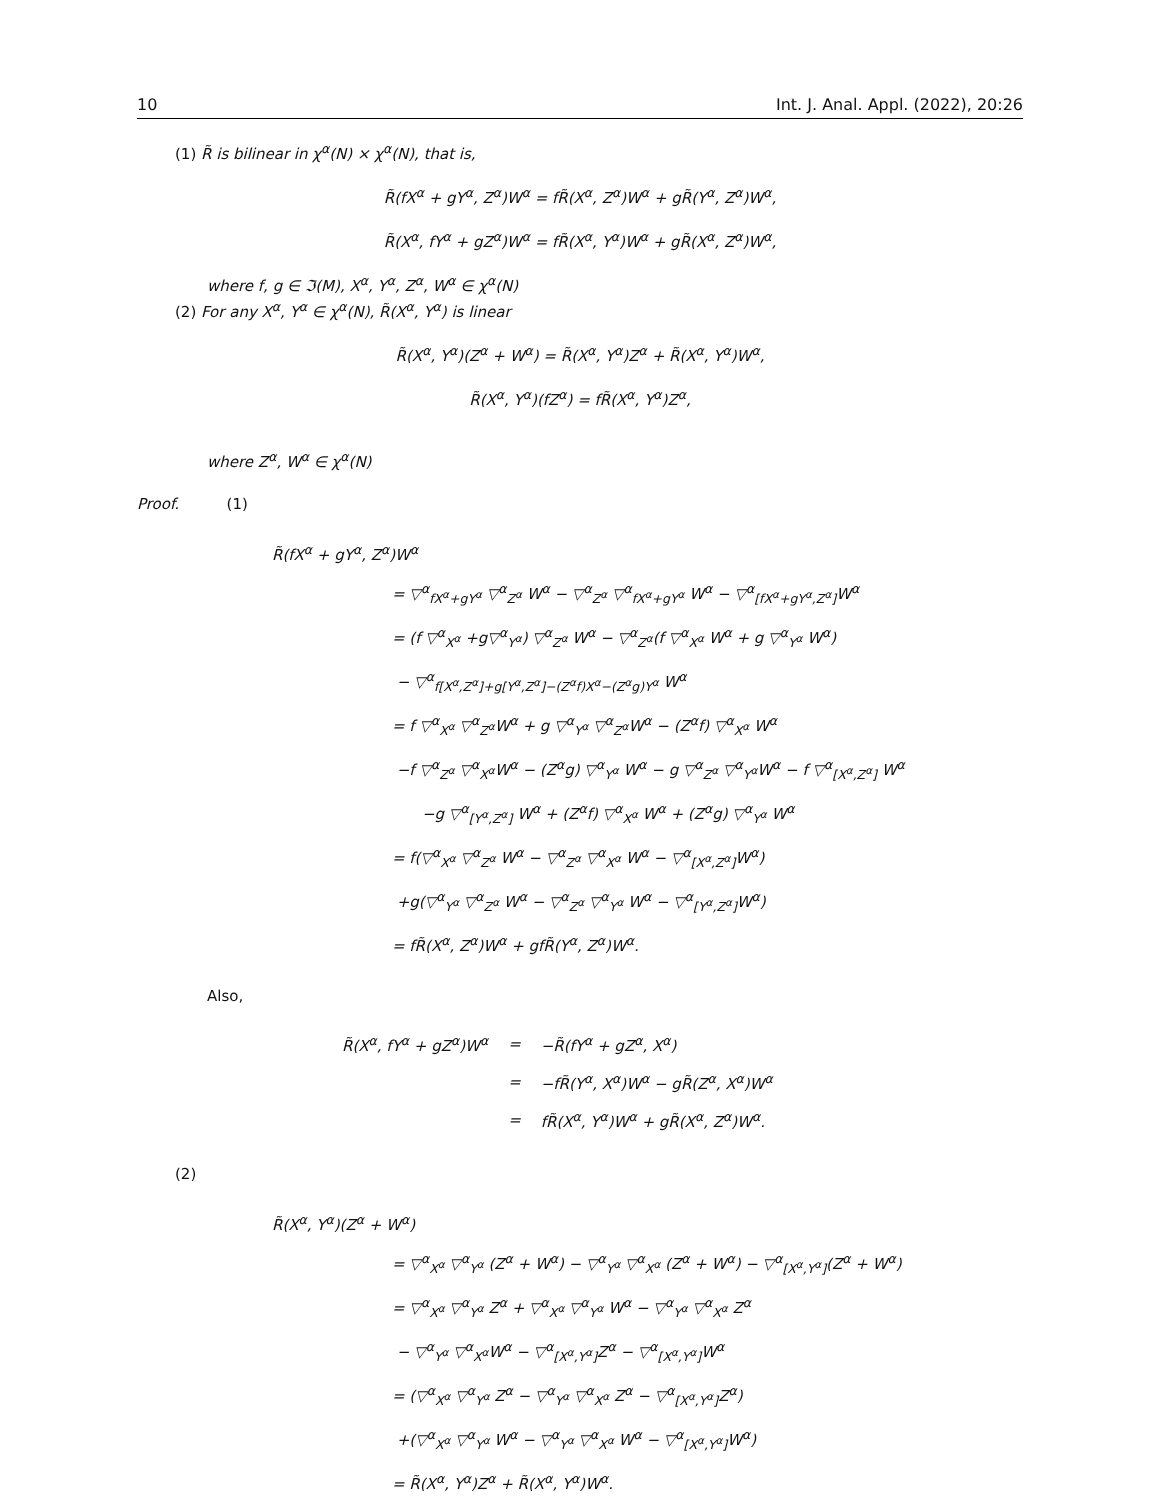10 Int. J. Anal. Appl. (2022), 20:26
(1) R̃ is bilinear in χ<sup>α</sup>(N) × χ<sup>α</sup>(N), that is,
R̃(fX<sup>α</sup> + gY<sup>α</sup>, Z<sup>α</sup>)W<sup>α</sup> = fR̃(X<sup>α</sup>, Z<sup>α</sup>)W<sup>α</sup> + gR̃(Y<sup>α</sup>, Z<sup>α</sup>)W<sup>α</sup>,
R̃(X<sup>α</sup>, fY<sup>α</sup> + gZ<sup>α</sup>)W<sup>α</sup> = fR̃(X<sup>α</sup>, Y<sup>α</sup>)W<sup>α</sup> + gR̃(X<sup>α</sup>, Z<sup>α</sup>)W<sup>α</sup>,
where f, g ∈ ℑ(M), X<sup>α</sup>, Y<sup>α</sup>, Z<sup>α</sup>, W<sup>α</sup> ∈ χ<sup>α</sup>(N)
(2) For any X<sup>α</sup>, Y<sup>α</sup> ∈ χ<sup>α</sup>(N), R̃(X<sup>α</sup>, Y<sup>α</sup>) is linear
R̃(X<sup>α</sup>, Y<sup>α</sup>)(Z<sup>α</sup> + W<sup>α</sup>) = R̃(X<sup>α</sup>, Y<sup>α</sup>)Z<sup>α</sup> + R̃(X<sup>α</sup>, Y<sup>α</sup>)W<sup>α</sup>,
R̃(X<sup>α</sup>, Y<sup>α</sup>)(fZ<sup>α</sup>) = fR̃(X<sup>α</sup>, Y<sup>α</sup>)Z<sup>α</sup>,
where Z<sup>α</sup>, W<sup>α</sup> ∈ χ<sup>α</sup>(N)
Proof. (1)
R̃(fX<sup>α</sup> + gY<sup>α</sup>, Z<sup>α</sup>)W<sup>α</sup>
= ▽<sup>α</sup><sub>fX<sup>α</sup>+gY<sup>α</sup></sub> ▽<sup>α</sup><sub>Z<sup>α</sup></sub> W<sup>α</sup> − ▽<sup>α</sup><sub>Z<sup>α</sup></sub> ▽<sup>α</sup><sub>fX<sup>α</sup>+gY<sup>α</sup></sub> W<sup>α</sup> − ▽<sup>α</sup><sub>[fX<sup>α</sup>+gY<sup>α</sup>,Z<sup>α</sup>]</sub>W<sup>α</sup>
= (f ▽<sup>α</sup><sub>X<sup>α</sup></sub> +g▽<sup>α</sup><sub>Y<sup>α</sup></sub>) ▽<sup>α</sup><sub>Z<sup>α</sup></sub> W<sup>α</sup> − ▽<sup>α</sup><sub>Z<sup>α</sup></sub>(f ▽<sup>α</sup><sub>X<sup>α</sup></sub> W<sup>α</sup> + g ▽<sup>α</sup><sub>Y<sup>α</sup></sub> W<sup>α</sup>)
− ▽<sup>α</sup><sub>f[X<sup>α</sup>,Z<sup>α</sup>]+g[Y<sup>α</sup>,Z<sup>α</sup>]−(Z<sup>α</sup>f)X<sup>α</sup>−(Z<sup>α</sup>g)Y<sup>α</sup></sub> W<sup>α</sup>
= f ▽<sup>α</sup><sub>X<sup>α</sup></sub> ▽<sup>α</sup><sub>Z<sup>α</sup></sub>W<sup>α</sup> + g ▽<sup>α</sup><sub>Y<sup>α</sup></sub> ▽<sup>α</sup><sub>Z<sup>α</sup></sub>W<sup>α</sup> − (Z<sup>α</sup>f) ▽<sup>α</sup><sub>X<sup>α</sup></sub> W<sup>α</sup>
−f ▽<sup>α</sup><sub>Z<sup>α</sup></sub> ▽<sup>α</sup><sub>X<sup>α</sup></sub>W<sup>α</sup> − (Z<sup>α</sup>g) ▽<sup>α</sup><sub>Y<sup>α</sup></sub> W<sup>α</sup> − g ▽<sup>α</sup><sub>Z<sup>α</sup></sub> ▽<sup>α</sup><sub>Y<sup>α</sup></sub>W<sup>α</sup> − f ▽<sup>α</sup><sub>[X<sup>α</sup>,Z<sup>α</sup>]</sub> W<sup>α</sup>
−g ▽<sup>α</sup><sub>[Y<sup>α</sup>,Z<sup>α</sup>]</sub> W<sup>α</sup> + (Z<sup>α</sup>f) ▽<sup>α</sup><sub>X<sup>α</sup></sub> W<sup>α</sup> + (Z<sup>α</sup>g) ▽<sup>α</sup><sub>Y<sup>α</sup></sub> W<sup>α</sup>
= f(▽<sup>α</sup><sub>X<sup>α</sup></sub> ▽<sup>α</sup><sub>Z<sup>α</sup></sub> W<sup>α</sup> − ▽<sup>α</sup><sub>Z<sup>α</sup></sub> ▽<sup>α</sup><sub>X<sup>α</sup></sub> W<sup>α</sup> − ▽<sup>α</sup><sub>[X<sup>α</sup>,Z<sup>α</sup>]</sub>W<sup>α</sup>)
+g(▽<sup>α</sup><sub>Y<sup>α</sup></sub> ▽<sup>α</sup><sub>Z<sup>α</sup></sub> W<sup>α</sup> − ▽<sup>α</sup><sub>Z<sup>α</sup></sub> ▽<sup>α</sup><sub>Y<sup>α</sup></sub> W<sup>α</sup> − ▽<sup>α</sup><sub>[Y<sup>α</sup>,Z<sup>α</sup>]</sub>W<sup>α</sup>)
= fR̃(X<sup>α</sup>, Z<sup>α</sup>)W<sup>α</sup> + gfR̃(Y<sup>α</sup>, Z<sup>α</sup>)W<sup>α</sup>.
Also,
| R̃(X<sup>α</sup>, fY<sup>α</sup> + gZ<sup>α</sup>)W<sup>α</sup> | = | −R̃(fY<sup>α</sup> + gZ<sup>α</sup>, X<sup>α</sup>) |
| | = | −fR̃(Y<sup>α</sup>, X<sup>α</sup>)W<sup>α</sup> − gR̃(Z<sup>α</sup>, X<sup>α</sup>)W<sup>α</sup> |
| | = | fR̃(X<sup>α</sup>, Y<sup>α</sup>)W<sup>α</sup> + gR̃(X<sup>α</sup>, Z<sup>α</sup>)W<sup>α</sup>. |
(2)
R̃(X<sup>α</sup>, Y<sup>α</sup>)(Z<sup>α</sup> + W<sup>α</sup>)
= ▽<sup>α</sup><sub>X<sup>α</sup></sub> ▽<sup>α</sup><sub>Y<sup>α</sup></sub> (Z<sup>α</sup> + W<sup>α</sup>) − ▽<sup>α</sup><sub>Y<sup>α</sup></sub> ▽<sup>α</sup><sub>X<sup>α</sup></sub> (Z<sup>α</sup> + W<sup>α</sup>) − ▽<sup>α</sup><sub>[X<sup>α</sup>,Y<sup>α</sup>]</sub>(Z<sup>α</sup> + W<sup>α</sup>)
= ▽<sup>α</sup><sub>X<sup>α</sup></sub> ▽<sup>α</sup><sub>Y<sup>α</sup></sub> Z<sup>α</sup> + ▽<sup>α</sup><sub>X<sup>α</sup></sub> ▽<sup>α</sup><sub>Y<sup>α</sup></sub> W<sup>α</sup> − ▽<sup>α</sup><sub>Y<sup>α</sup></sub> ▽<sup>α</sup><sub>X<sup>α</sup></sub> Z<sup>α</sup>
− ▽<sup>α</sup><sub>Y<sup>α</sup></sub> ▽<sup>α</sup><sub>X<sup>α</sup></sub>W<sup>α</sup> − ▽<sup>α</sup><sub>[X<sup>α</sup>,Y<sup>α</sup>]</sub>Z<sup>α</sup> − ▽<sup>α</sup><sub>[X<sup>α</sup>,Y<sup>α</sup>]</sub>W<sup>α</sup>
= (▽<sup>α</sup><sub>X<sup>α</sup></sub> ▽<sup>α</sup><sub>Y<sup>α</sup></sub> Z<sup>α</sup> − ▽<sup>α</sup><sub>Y<sup>α</sup></sub> ▽<sup>α</sup><sub>X<sup>α</sup></sub> Z<sup>α</sup> − ▽<sup>α</sup><sub>[X<sup>α</sup>,Y<sup>α</sup>]</sub>Z<sup>α</sup>)
+(▽<sup>α</sup><sub>X<sup>α</sup></sub> ▽<sup>α</sup><sub>Y<sup>α</sup></sub> W<sup>α</sup> − ▽<sup>α</sup><sub>Y<sup>α</sup></sub> ▽<sup>α</sup><sub>X<sup>α</sup></sub> W<sup>α</sup> − ▽<sup>α</sup><sub>[X<sup>α</sup>,Y<sup>α</sup>]</sub>W<sup>α</sup>)
= R̃(X<sup>α</sup>, Y<sup>α</sup>)Z<sup>α</sup> + R̃(X<sup>α</sup>, Y<sup>α</sup>)W<sup>α</sup>.